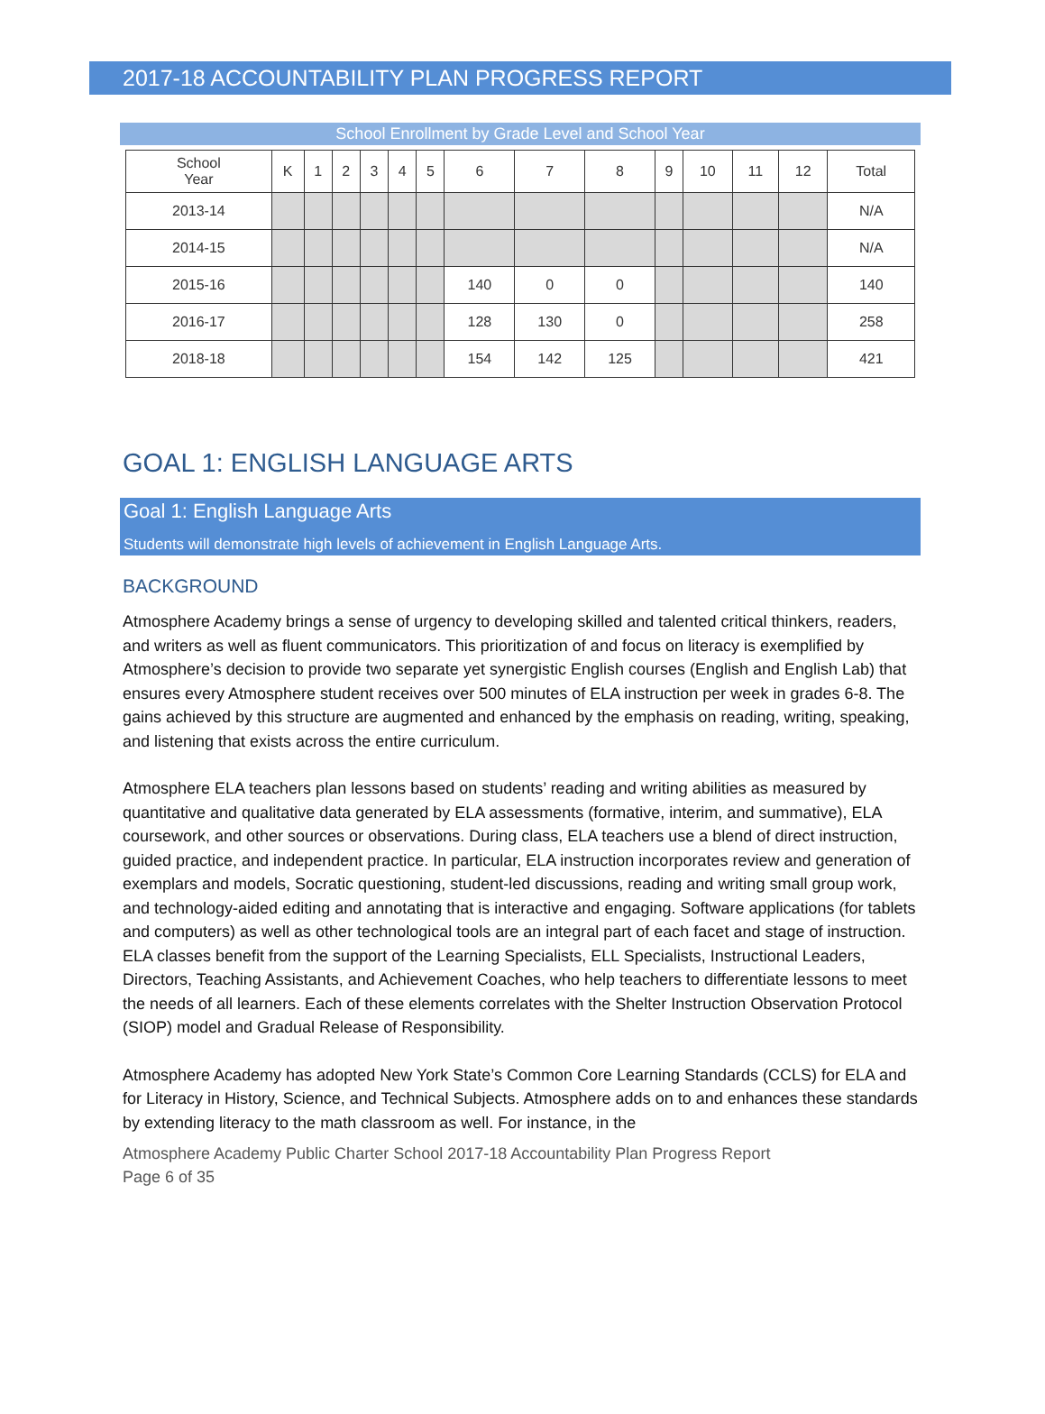2017-18 ACCOUNTABILITY PLAN PROGRESS REPORT
School Enrollment by Grade Level and School Year
| School Year | K | 1 | 2 | 3 | 4 | 5 | 6 | 7 | 8 | 9 | 10 | 11 | 12 | Total |
| --- | --- | --- | --- | --- | --- | --- | --- | --- | --- | --- | --- | --- | --- | --- |
| 2013-14 | | | | | | | | | | | | | | N/A |
| 2014-15 | | | | | | | | | | | | | | N/A |
| 2015-16 | | | | | | | 140 | 0 | 0 | | | | | 140 |
| 2016-17 | | | | | | | 128 | 130 | 0 | | | | | 258 |
| 2018-18 | | | | | | | 154 | 142 | 125 | | | | | 421 |
GOAL 1: ENGLISH LANGUAGE ARTS
Goal 1: English Language Arts
Students will demonstrate high levels of achievement in English Language Arts.
BACKGROUND
Atmosphere Academy brings a sense of urgency to developing skilled and talented critical thinkers, readers, and writers as well as fluent communicators. This prioritization of and focus on literacy is exemplified by Atmosphere’s decision to provide two separate yet synergistic English courses (English and English Lab) that ensures every Atmosphere student receives over 500 minutes of ELA instruction per week in grades 6-8. The gains achieved by this structure are augmented and enhanced by the emphasis on reading, writing, speaking, and listening that exists across the entire curriculum.
Atmosphere ELA teachers plan lessons based on students’ reading and writing abilities as measured by quantitative and qualitative data generated by ELA assessments (formative, interim, and summative), ELA coursework, and other sources or observations. During class, ELA teachers use a blend of direct instruction, guided practice, and independent practice. In particular, ELA instruction incorporates review and generation of exemplars and models, Socratic questioning, student-led discussions, reading and writing small group work, and technology-aided editing and annotating that is interactive and engaging. Software applications (for tablets and computers) as well as other technological tools are an integral part of each facet and stage of instruction. ELA classes benefit from the support of the Learning Specialists, ELL Specialists, Instructional Leaders, Directors, Teaching Assistants, and Achievement Coaches, who help teachers to differentiate lessons to meet the needs of all learners. Each of these elements correlates with the Shelter Instruction Observation Protocol (SIOP) model and Gradual Release of Responsibility.
Atmosphere Academy has adopted New York State’s Common Core Learning Standards (CCLS) for ELA and for Literacy in History, Science, and Technical Subjects. Atmosphere adds on to and enhances these standards by extending literacy to the math classroom as well. For instance, in the
Atmosphere Academy Public Charter School 2017-18 Accountability Plan Progress Report
Page 6 of 35